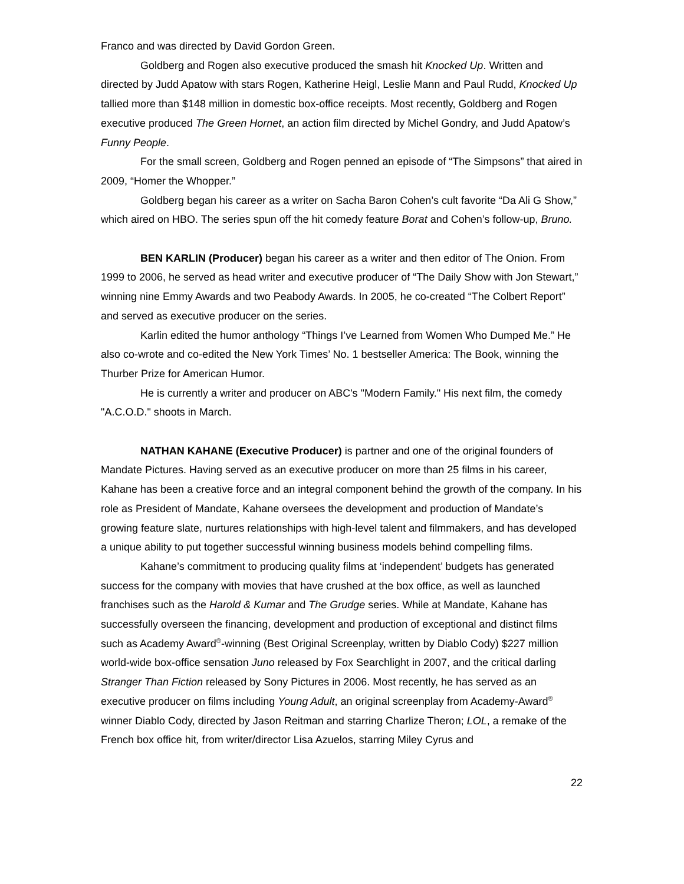Franco and was directed by David Gordon Green.
Goldberg and Rogen also executive produced the smash hit Knocked Up. Written and directed by Judd Apatow with stars Rogen, Katherine Heigl, Leslie Mann and Paul Rudd, Knocked Up tallied more than $148 million in domestic box-office receipts. Most recently, Goldberg and Rogen executive produced The Green Hornet, an action film directed by Michel Gondry, and Judd Apatow’s Funny People.
For the small screen, Goldberg and Rogen penned an episode of “The Simpsons” that aired in 2009, “Homer the Whopper.”
Goldberg began his career as a writer on Sacha Baron Cohen’s cult favorite “Da Ali G Show,” which aired on HBO. The series spun off the hit comedy feature Borat and Cohen’s follow-up, Bruno.
BEN KARLIN (Producer) began his career as a writer and then editor of The Onion. From 1999 to 2006, he served as head writer and executive producer of “The Daily Show with Jon Stewart,” winning nine Emmy Awards and two Peabody Awards. In 2005, he co-created “The Colbert Report” and served as executive producer on the series.
Karlin edited the humor anthology “Things I’ve Learned from Women Who Dumped Me.” He also co-wrote and co-edited the New York Times’ No. 1 bestseller America: The Book, winning the Thurber Prize for American Humor.
He is currently a writer and producer on ABC's "Modern Family." His next film, the comedy "A.C.O.D." shoots in March.
NATHAN KAHANE (Executive Producer) is partner and one of the original founders of Mandate Pictures. Having served as an executive producer on more than 25 films in his career, Kahane has been a creative force and an integral component behind the growth of the company. In his role as President of Mandate, Kahane oversees the development and production of Mandate’s growing feature slate, nurtures relationships with high-level talent and filmmakers, and has developed a unique ability to put together successful winning business models behind compelling films.
Kahane’s commitment to producing quality films at ‘independent’ budgets has generated success for the company with movies that have crushed at the box office, as well as launched franchises such as the Harold & Kumar and The Grudge series. While at Mandate, Kahane has successfully overseen the financing, development and production of exceptional and distinct films such as Academy Award<sup>®</sup>-winning (Best Original Screenplay, written by Diablo Cody) $227 million world-wide box-office sensation Juno released by Fox Searchlight in 2007, and the critical darling Stranger Than Fiction released by Sony Pictures in 2006. Most recently, he has served as an executive producer on films including Young Adult, an original screenplay from Academy-Award<sup>®</sup> winner Diablo Cody, directed by Jason Reitman and starring Charlize Theron; LOL, a remake of the French box office hit, from writer/director Lisa Azuelos, starring Miley Cyrus and
22